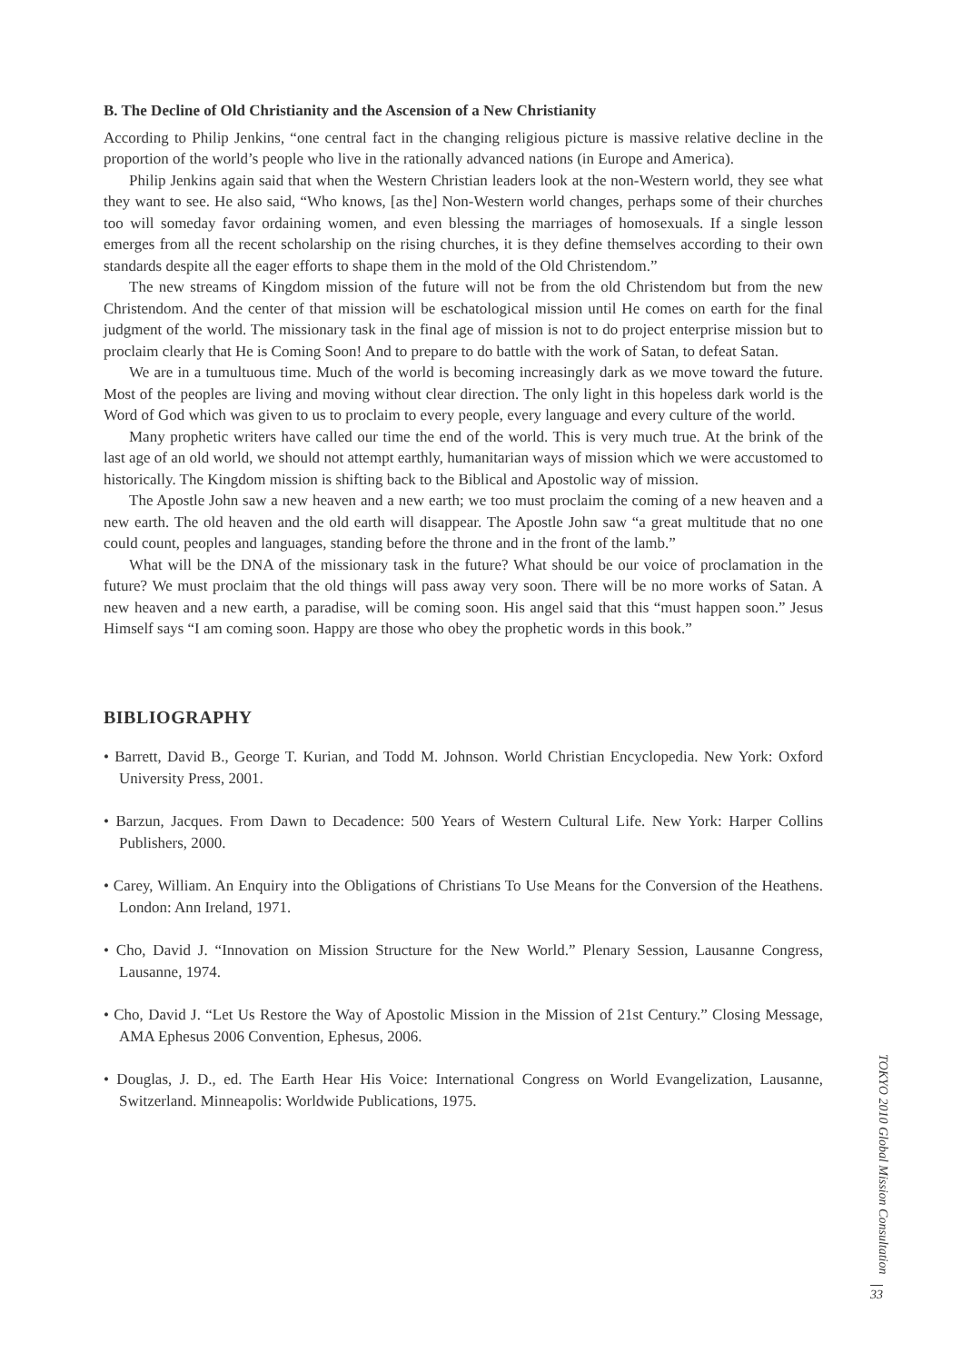B. The Decline of Old Christianity and the Ascension of a New Christianity
According to Philip Jenkins, “one central fact in the changing religious picture is massive relative decline in the proportion of the world’s people who live in the rationally advanced nations (in Europe and America).
Philip Jenkins again said that when the Western Christian leaders look at the non-Western world, they see what they want to see. He also said, “Who knows, [as the] Non-Western world changes, perhaps some of their churches too will someday favor ordaining women, and even blessing the marriages of homosexuals. If a single lesson emerges from all the recent scholarship on the rising churches, it is they define themselves according to their own standards despite all the eager efforts to shape them in the mold of the Old Christendom.”
The new streams of Kingdom mission of the future will not be from the old Christendom but from the new Christendom. And the center of that mission will be eschatological mission until He comes on earth for the final judgment of the world. The missionary task in the final age of mission is not to do project enterprise mission but to proclaim clearly that He is Coming Soon! And to prepare to do battle with the work of Satan, to defeat Satan.
We are in a tumultuous time. Much of the world is becoming increasingly dark as we move toward the future. Most of the peoples are living and moving without clear direction. The only light in this hopeless dark world is the Word of God which was given to us to proclaim to every people, every language and every culture of the world.
Many prophetic writers have called our time the end of the world. This is very much true. At the brink of the last age of an old world, we should not attempt earthly, humanitarian ways of mission which we were accustomed to historically. The Kingdom mission is shifting back to the Biblical and Apostolic way of mission.
The Apostle John saw a new heaven and a new earth; we too must proclaim the coming of a new heaven and a new earth. The old heaven and the old earth will disappear. The Apostle John saw “a great multitude that no one could count, peoples and languages, standing before the throne and in the front of the lamb.”
What will be the DNA of the missionary task in the future? What should be our voice of proclamation in the future? We must proclaim that the old things will pass away very soon. There will be no more works of Satan. A new heaven and a new earth, a paradise, will be coming soon. His angel said that this “must happen soon.” Jesus Himself says “I am coming soon. Happy are those who obey the prophetic words in this book.”
BIBLIOGRAPHY
• Barrett, David B., George T. Kurian, and Todd M. Johnson. World Christian Encyclopedia. New York: Oxford University Press, 2001.
• Barzun, Jacques. From Dawn to Decadence: 500 Years of Western Cultural Life. New York: Harper Collins Publishers, 2000.
• Carey, William. An Enquiry into the Obligations of Christians To Use Means for the Conversion of the Heathens. London: Ann Ireland, 1971.
• Cho, David J. “Innovation on Mission Structure for the New World.” Plenary Session, Lausanne Congress, Lausanne, 1974.
• Cho, David J. “Let Us Restore the Way of Apostolic Mission in the Mission of 21st Century.” Closing Message, AMA Ephesus 2006 Convention, Ephesus, 2006.
• Douglas, J. D., ed. The Earth Hear His Voice: International Congress on World Evangelization, Lausanne, Switzerland. Minneapolis: Worldwide Publications, 1975.
TOKYO 2010 Global Mission Consultation
33